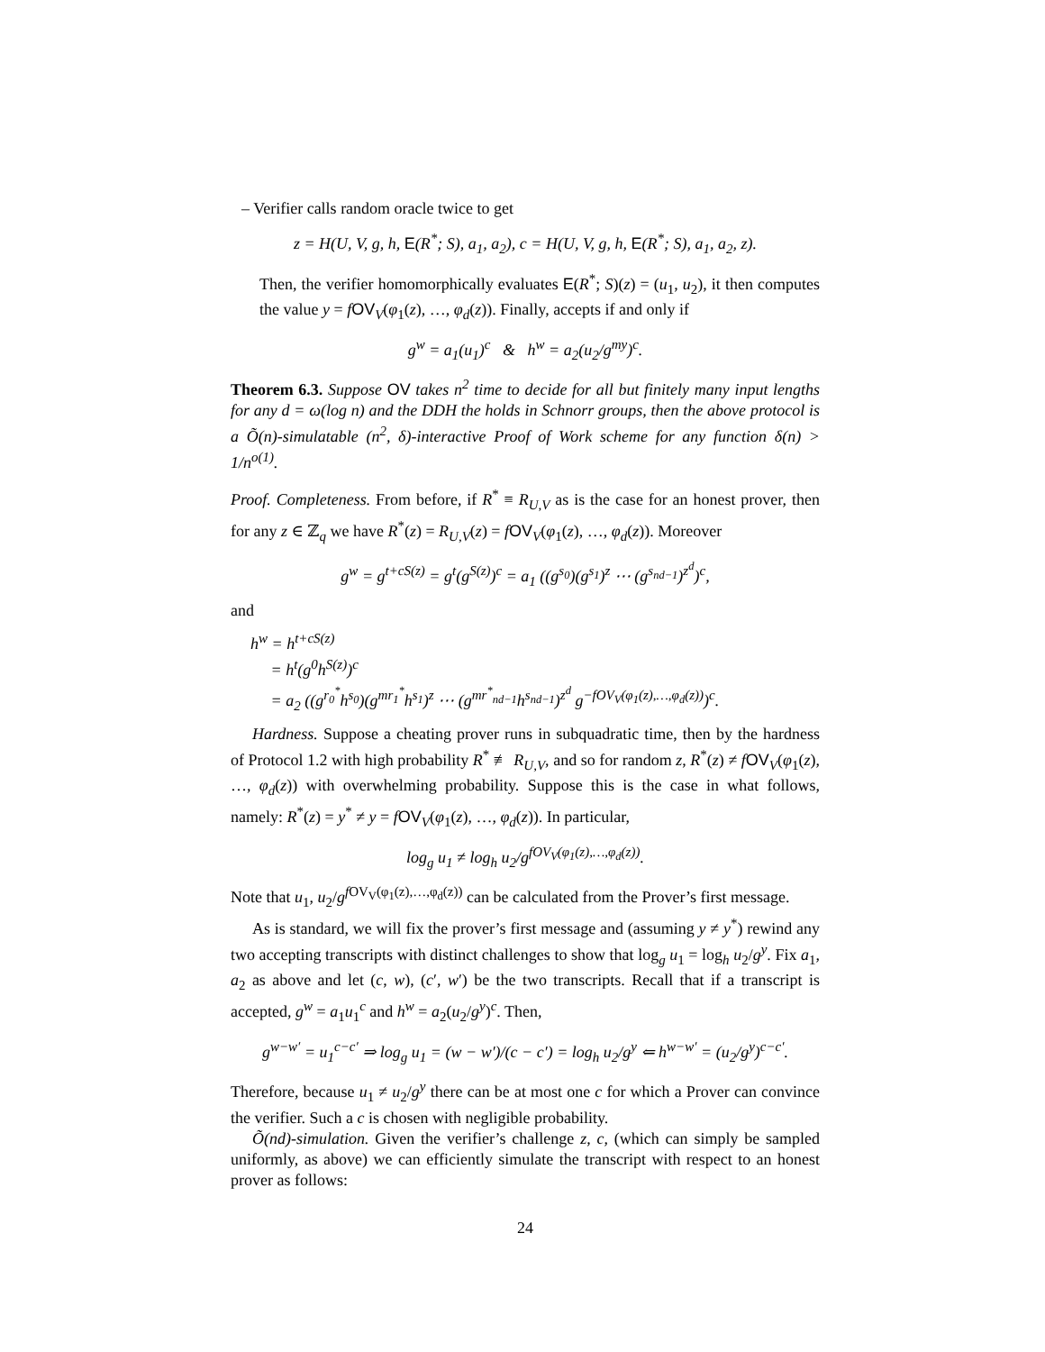– Verifier calls random oracle twice to get
z = H(U, V, g, h, E(R<sup>*</sup>; S), a<sub>1</sub>, a<sub>2</sub>), c = H(U, V, g, h, E(R<sup>*</sup>; S), a<sub>1</sub>, a<sub>2</sub>, z).
Then, the verifier homomorphically evaluates E(R<sup>*</sup>; S)(z) = (u<sub>1</sub>, u<sub>2</sub>), it then computes the value y = fOV<sub>V</sub>(φ<sub>1</sub>(z), …, φ<sub>d</sub>(z)). Finally, accepts if and only if
g<sup>w</sup> = a<sub>1</sub>(u<sub>1</sub>)<sup>c</sup> & h<sup>w</sup> = a<sub>2</sub>(u<sub>2</sub>/g<sup>my</sup>)<sup>c</sup>.
Theorem 6.3. Suppose OV takes n<sup>2</sup> time to decide for all but finitely many input lengths for any d = ω(log n) and the DDH the holds in Schnorr groups, then the above protocol is a Õ(n)-simulatable (n<sup>2</sup>, δ)-interactive Proof of Work scheme for any function δ(n) > 1/n<sup>o(1)</sup>.
Proof. Completeness. From before, if R<sup>*</sup> ≡ R<sub>U,V</sub> as is the case for an honest prover, then for any z ∈ ℤ<sub>q</sub> we have R<sup>*</sup>(z) = R<sub>U,V</sub>(z) = fOV<sub>V</sub>(φ<sub>1</sub>(z), …, φ<sub>d</sub>(z)). Moreover
g<sup>w</sup> = g<sup>t+cS(z)</sup> = g<sup>t</sup>(g<sup>S(z)</sup>)<sup>c</sup> = a<sub>1</sub> ((g<sup>s<sub>0</sub></sup>)(g<sup>s<sub>1</sub></sup>)<sup>z</sup> ⋯ (g<sup>s<sub>nd−1</sub></sup>)<sup>z<sup>d</sup></sup>)<sup>c</sup>,
and
h<sup>w</sup> = h<sup>t+cS(z)</sup>
= h<sup>t</sup>(g<sup>0</sup>h<sup>S(z)</sup>)<sup>c</sup>
= a<sub>2</sub> ((g<sup>r<sub>0</sub><sup>*</sup></sup>h<sup>s<sub>0</sub></sup>)(g<sup>mr<sub>1</sub><sup>*</sup></sup>h<sup>s<sub>1</sub></sup>)<sup>z</sup> ⋯ (g<sup>mr<sup>*</sup><sub>nd−1</sub></sup>h<sup>s<sub>nd−1</sub></sup>)<sup>z<sup>d</sup></sup> g<sup>−fOV<sub>V</sub>(φ<sub>1</sub>(z),…,φ<sub>d</sub>(z))</sup>)<sup>c</sup>.
Hardness. Suppose a cheating prover runs in subquadratic time, then by the hardness of Protocol 1.2 with high probability R<sup>*</sup> ≢ R<sub>U,V</sub>, and so for random z, R<sup>*</sup>(z) ≠ fOV<sub>V</sub>(φ<sub>1</sub>(z), …, φ<sub>d</sub>(z)) with overwhelming probability. Suppose this is the case in what follows, namely: R<sup>*</sup>(z) = y<sup>*</sup> ≠ y = fOV<sub>V</sub>(φ<sub>1</sub>(z), …, φ<sub>d</sub>(z)). In particular,
log<sub>g</sub> u<sub>1</sub> ≠ log<sub>h</sub> u<sub>2</sub>/g<sup>fOV<sub>V</sub>(φ<sub>1</sub>(z),…,φ<sub>d</sub>(z))</sup>.
Note that u<sub>1</sub>, u<sub>2</sub>/g<sup>f OV<sub>V</sub>(φ<sub>1</sub>(z),…,φ<sub>d</sub>(z))</sup> can be calculated from the Prover’s first message.
As is standard, we will fix the prover’s first message and (assuming y ≠ y<sup>*</sup>) rewind any two accepting transcripts with distinct challenges to show that log<sub>g</sub> u<sub>1</sub> = log<sub>h</sub> u<sub>2</sub>/g<sup>y</sup>. Fix a<sub>1</sub>, a<sub>2</sub> as above and let (c, w), (c′, w′) be the two transcripts. Recall that if a transcript is accepted, g<sup>w</sup> = a<sub>1</sub>u<sub>1</sub><sup>c</sup> and h<sup>w</sup> = a<sub>2</sub>(u<sub>2</sub>/g<sup>y</sup>)<sup>c</sup>. Then,
g<sup>w−w′</sup> = u<sub>1</sub><sup>c−c′</sup> ⇒ log<sub>g</sub> u<sub>1</sub> = (w − w′)/(c − c′) = log<sub>h</sub> u<sub>2</sub>/g<sup>y</sup> ⇐ h<sup>w−w′</sup> = (u<sub>2</sub>/g<sup>y</sup>)<sup>c−c′</sup>.
Therefore, because u<sub>1</sub> ≠ u<sub>2</sub>/g<sup>y</sup> there can be at most one c for which a Prover can convince the verifier. Such a c is chosen with negligible probability.
Õ(nd)-simulation. Given the verifier’s challenge z, c, (which can simply be sampled uniformly, as above) we can efficiently simulate the transcript with respect to an honest prover as follows:
24